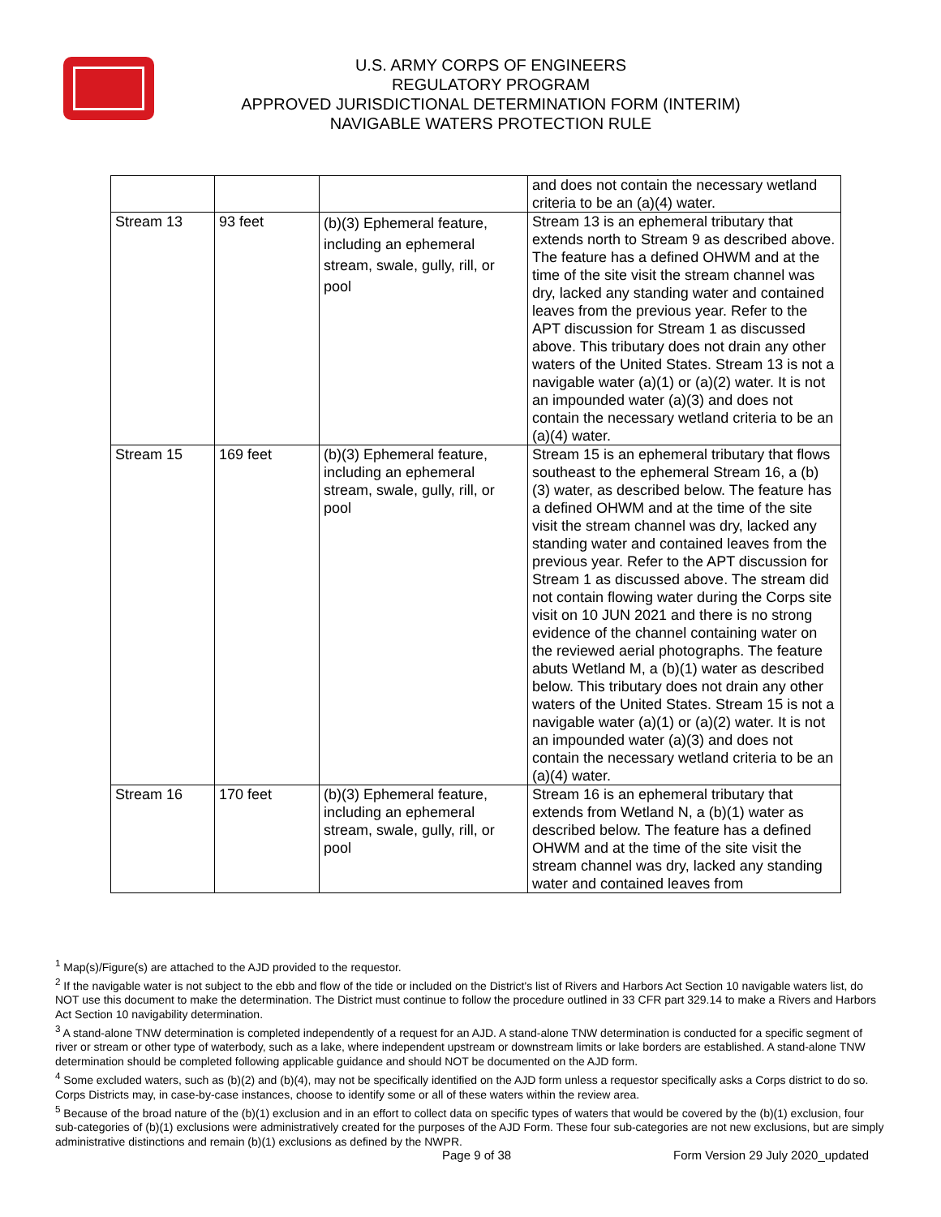U.S. ARMY CORPS OF ENGINEERS
REGULATORY PROGRAM
APPROVED JURISDICTIONAL DETERMINATION FORM (INTERIM)
NAVIGABLE WATERS PROTECTION RULE
| | | | and does not contain the necessary wetland criteria to be an (a)(4) water. |
| Stream 13 | 93 feet | (b)(3) Ephemeral feature, including an ephemeral stream, swale, gully, rill, or pool | Stream 13 is an ephemeral tributary that extends north to Stream 9 as described above. The feature has a defined OHWM and at the time of the site visit the stream channel was dry, lacked any standing water and contained leaves from the previous year. Refer to the APT discussion for Stream 1 as discussed above. This tributary does not drain any other waters of the United States. Stream 13 is not a navigable water (a)(1) or (a)(2) water. It is not an impounded water (a)(3) and does not contain the necessary wetland criteria to be an (a)(4) water. |
| Stream 15 | 169 feet | (b)(3) Ephemeral feature, including an ephemeral stream, swale, gully, rill, or pool | Stream 15 is an ephemeral tributary that flows southeast to the ephemeral Stream 16, a (b)(3) water, as described below. The feature has a defined OHWM and at the time of the site visit the stream channel was dry, lacked any standing water and contained leaves from the previous year. Refer to the APT discussion for Stream 1 as discussed above. The stream did not contain flowing water during the Corps site visit on 10 JUN 2021 and there is no strong evidence of the channel containing water on the reviewed aerial photographs. The feature abuts Wetland M, a (b)(1) water as described below. This tributary does not drain any other waters of the United States. Stream 15 is not a navigable water (a)(1) or (a)(2) water. It is not an impounded water (a)(3) and does not contain the necessary wetland criteria to be an (a)(4) water. |
| Stream 16 | 170 feet | (b)(3) Ephemeral feature, including an ephemeral stream, swale, gully, rill, or pool | Stream 16 is an ephemeral tributary that extends from Wetland N, a (b)(1) water as described below. The feature has a defined OHWM and at the time of the site visit the stream channel was dry, lacked any standing water and contained leaves from |
<sup>1</sup> Map(s)/Figure(s) are attached to the AJD provided to the requestor.
<sup>2</sup> If the navigable water is not subject to the ebb and flow of the tide or included on the District's list of Rivers and Harbors Act Section 10 navigable waters list, do NOT use this document to make the determination. The District must continue to follow the procedure outlined in 33 CFR part 329.14 to make a Rivers and Harbors Act Section 10 navigability determination.
<sup>3</sup> A stand-alone TNW determination is completed independently of a request for an AJD. A stand-alone TNW determination is conducted for a specific segment of river or stream or other type of waterbody, such as a lake, where independent upstream or downstream limits or lake borders are established. A stand-alone TNW determination should be completed following applicable guidance and should NOT be documented on the AJD form.
<sup>4</sup> Some excluded waters, such as (b)(2) and (b)(4), may not be specifically identified on the AJD form unless a requestor specifically asks a Corps district to do so. Corps Districts may, in case-by-case instances, choose to identify some or all of these waters within the review area.
<sup>5</sup> Because of the broad nature of the (b)(1) exclusion and in an effort to collect data on specific types of waters that would be covered by the (b)(1) exclusion, four sub-categories of (b)(1) exclusions were administratively created for the purposes of the AJD Form. These four sub-categories are not new exclusions, but are simply administrative distinctions and remain (b)(1) exclusions as defined by the NWPR.
Page 9 of 38
Form Version 29 July 2020_updated